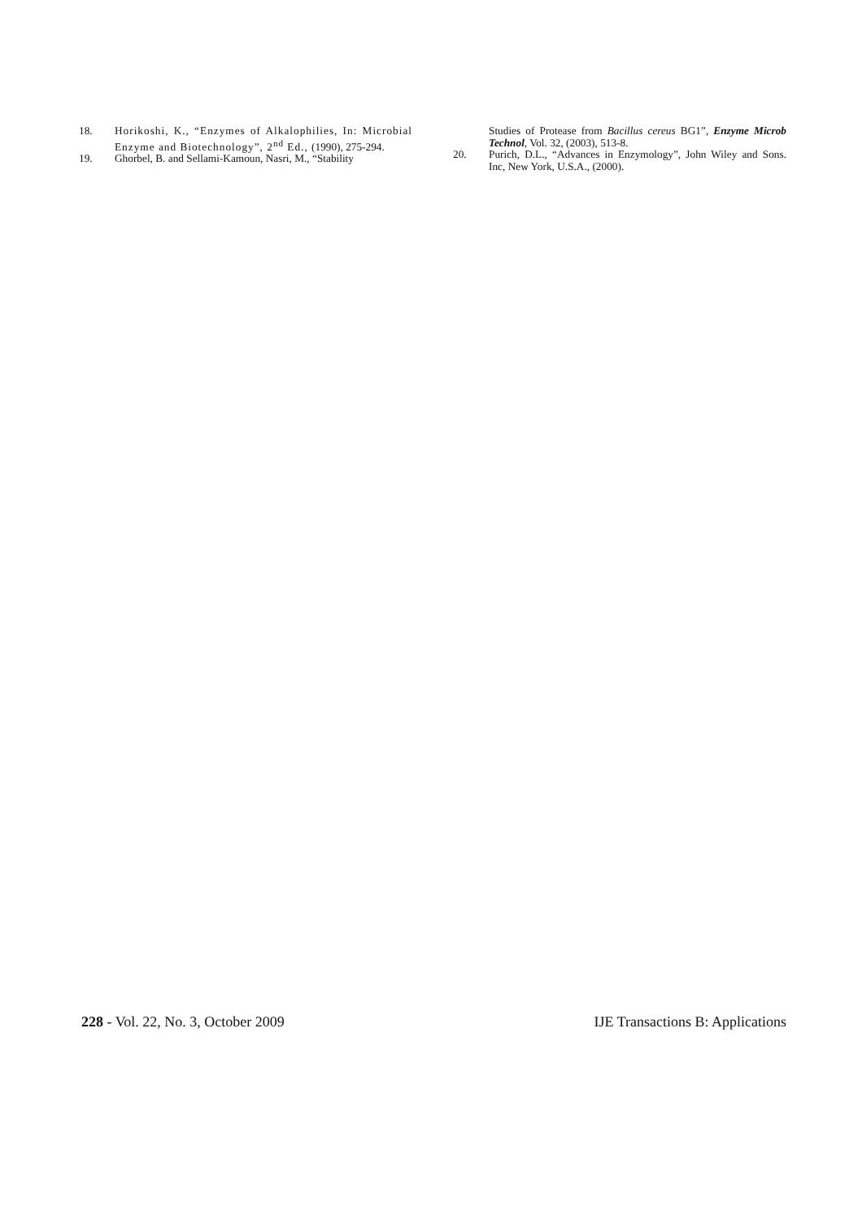18. Horikoshi, K., “Enzymes of Alkalophilies, In: Microbial Enzyme and Biotechnology”, 2<sup>nd</sup> Ed., (1990), 275-294.
19. Ghorbel, B. and Sellami-Kamoun, Nasri, M., “Stability
Studies of Protease from Bacillus cereus BG1”, Enzyme Microb Technol, Vol. 32, (2003), 513-8.
20. Purich, D.L., “Advances in Enzymology”, John Wiley and Sons. Inc, New York, U.S.A., (2000).
228 - Vol. 22, No. 3, October 2009 IJE Transactions B: Applications